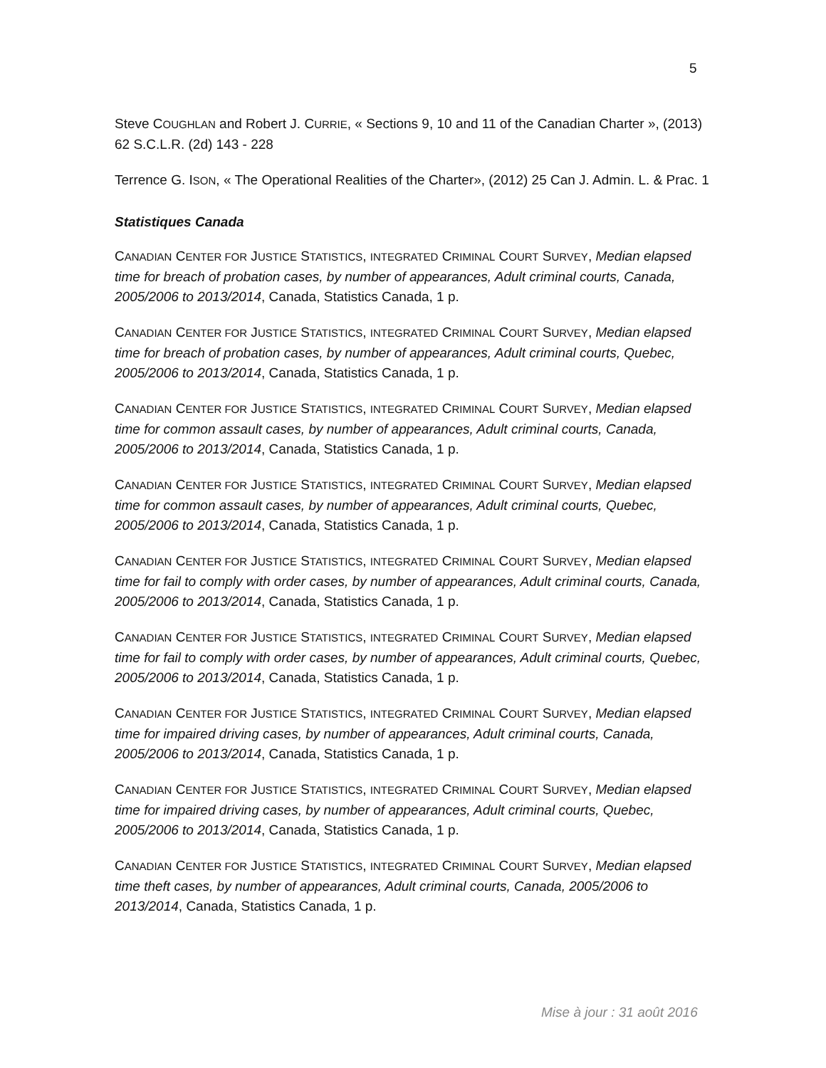5
Steve COUGHLAN and Robert J. CURRIE, « Sections 9, 10 and 11 of the Canadian Charter », (2013) 62 S.C.L.R. (2d) 143 - 228
Terrence G. ISON, « The Operational Realities of the Charter», (2012) 25 Can J. Admin. L. & Prac. 1
Statistiques Canada
CANADIAN CENTER FOR JUSTICE STATISTICS, INTEGRATED CRIMINAL COURT SURVEY, Median elapsed time for breach of probation cases, by number of appearances, Adult criminal courts, Canada, 2005/2006 to 2013/2014, Canada, Statistics Canada, 1 p.
CANADIAN CENTER FOR JUSTICE STATISTICS, INTEGRATED CRIMINAL COURT SURVEY, Median elapsed time for breach of probation cases, by number of appearances, Adult criminal courts, Quebec, 2005/2006 to 2013/2014, Canada, Statistics Canada, 1 p.
CANADIAN CENTER FOR JUSTICE STATISTICS, INTEGRATED CRIMINAL COURT SURVEY, Median elapsed time for common assault cases, by number of appearances, Adult criminal courts, Canada, 2005/2006 to 2013/2014, Canada, Statistics Canada, 1 p.
CANADIAN CENTER FOR JUSTICE STATISTICS, INTEGRATED CRIMINAL COURT SURVEY, Median elapsed time for common assault cases, by number of appearances, Adult criminal courts, Quebec, 2005/2006 to 2013/2014, Canada, Statistics Canada, 1 p.
CANADIAN CENTER FOR JUSTICE STATISTICS, INTEGRATED CRIMINAL COURT SURVEY, Median elapsed time for fail to comply with order cases, by number of appearances, Adult criminal courts, Canada, 2005/2006 to 2013/2014, Canada, Statistics Canada, 1 p.
CANADIAN CENTER FOR JUSTICE STATISTICS, INTEGRATED CRIMINAL COURT SURVEY, Median elapsed time for fail to comply with order cases, by number of appearances, Adult criminal courts, Quebec, 2005/2006 to 2013/2014, Canada, Statistics Canada, 1 p.
CANADIAN CENTER FOR JUSTICE STATISTICS, INTEGRATED CRIMINAL COURT SURVEY, Median elapsed time for impaired driving cases, by number of appearances, Adult criminal courts, Canada, 2005/2006 to 2013/2014, Canada, Statistics Canada, 1 p.
CANADIAN CENTER FOR JUSTICE STATISTICS, INTEGRATED CRIMINAL COURT SURVEY, Median elapsed time for impaired driving cases, by number of appearances, Adult criminal courts, Quebec, 2005/2006 to 2013/2014, Canada, Statistics Canada, 1 p.
CANADIAN CENTER FOR JUSTICE STATISTICS, INTEGRATED CRIMINAL COURT SURVEY, Median elapsed time theft cases, by number of appearances, Adult criminal courts, Canada, 2005/2006 to 2013/2014, Canada, Statistics Canada, 1 p.
Mise à jour : 31 août 2016